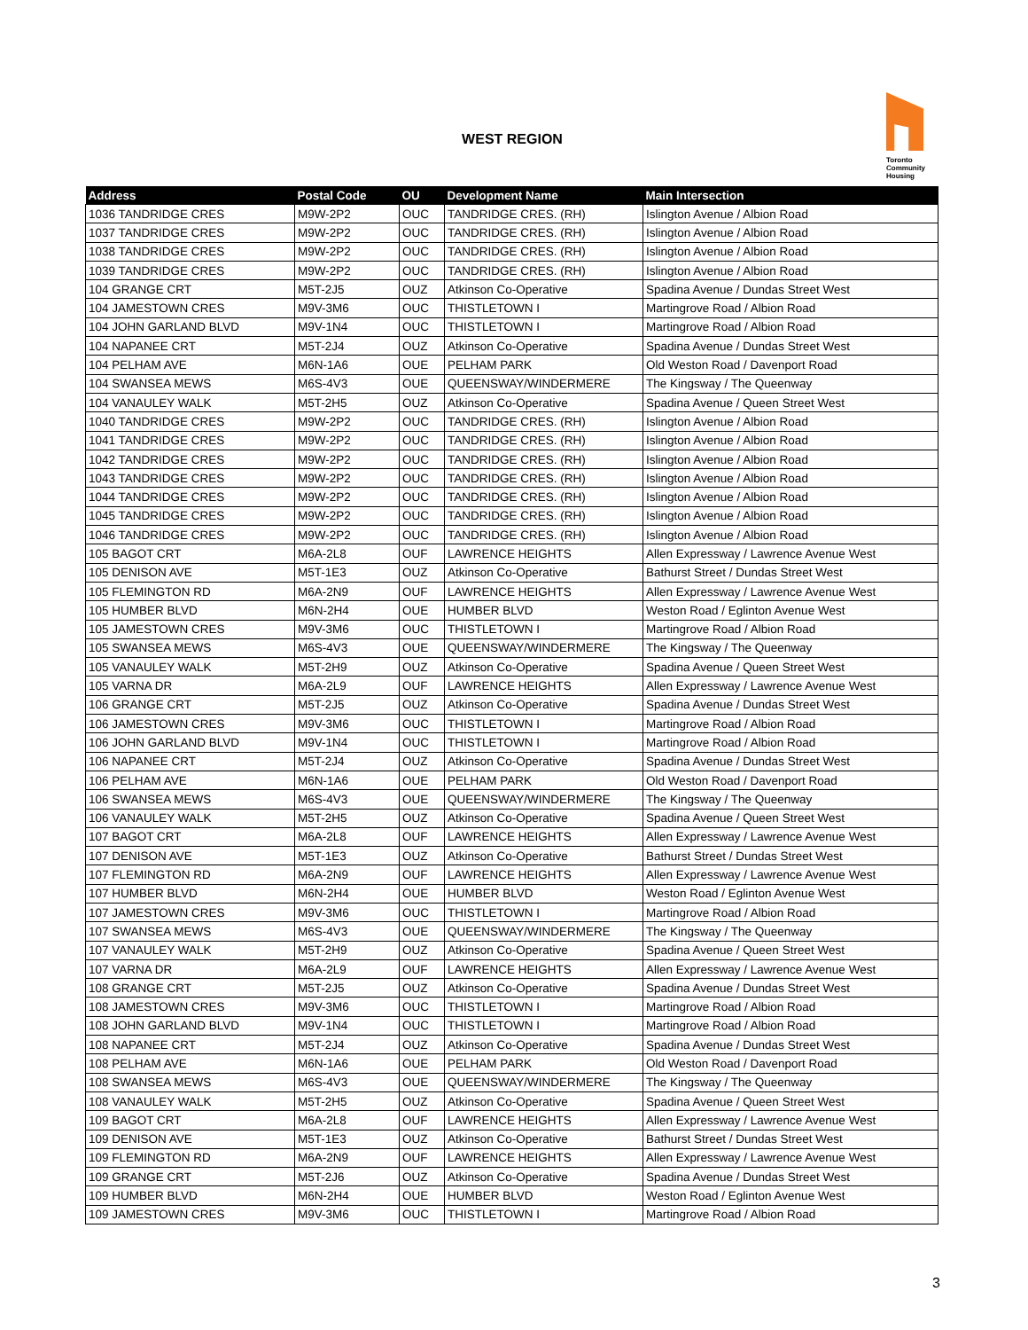WEST REGION
Toronto
Community
Housing
| Address | Postal Code | OU | Development Name | Main Intersection |
| --- | --- | --- | --- | --- |
| 1036 TANDRIDGE CRES | M9W-2P2 | OUC | TANDRIDGE CRES. (RH) | Islington Avenue / Albion Road |
| 1037 TANDRIDGE CRES | M9W-2P2 | OUC | TANDRIDGE CRES. (RH) | Islington Avenue / Albion Road |
| 1038 TANDRIDGE CRES | M9W-2P2 | OUC | TANDRIDGE CRES. (RH) | Islington Avenue / Albion Road |
| 1039 TANDRIDGE CRES | M9W-2P2 | OUC | TANDRIDGE CRES. (RH) | Islington Avenue / Albion Road |
| 104 GRANGE CRT | M5T-2J5 | OUZ | Atkinson Co-Operative | Spadina Avenue / Dundas Street West |
| 104 JAMESTOWN CRES | M9V-3M6 | OUC | THISTLETOWN I | Martingrove Road / Albion Road |
| 104 JOHN GARLAND BLVD | M9V-1N4 | OUC | THISTLETOWN I | Martingrove Road / Albion Road |
| 104 NAPANEE CRT | M5T-2J4 | OUZ | Atkinson Co-Operative | Spadina Avenue / Dundas Street West |
| 104 PELHAM AVE | M6N-1A6 | OUE | PELHAM PARK | Old Weston Road / Davenport Road |
| 104 SWANSEA MEWS | M6S-4V3 | OUE | QUEENSWAY/WINDERMERE | The Kingsway / The Queenway |
| 104 VANAULEY WALK | M5T-2H5 | OUZ | Atkinson Co-Operative | Spadina Avenue / Queen Street West |
| 1040 TANDRIDGE CRES | M9W-2P2 | OUC | TANDRIDGE CRES. (RH) | Islington Avenue / Albion Road |
| 1041 TANDRIDGE CRES | M9W-2P2 | OUC | TANDRIDGE CRES. (RH) | Islington Avenue / Albion Road |
| 1042 TANDRIDGE CRES | M9W-2P2 | OUC | TANDRIDGE CRES. (RH) | Islington Avenue / Albion Road |
| 1043 TANDRIDGE CRES | M9W-2P2 | OUC | TANDRIDGE CRES. (RH) | Islington Avenue / Albion Road |
| 1044 TANDRIDGE CRES | M9W-2P2 | OUC | TANDRIDGE CRES. (RH) | Islington Avenue / Albion Road |
| 1045 TANDRIDGE CRES | M9W-2P2 | OUC | TANDRIDGE CRES. (RH) | Islington Avenue / Albion Road |
| 1046 TANDRIDGE CRES | M9W-2P2 | OUC | TANDRIDGE CRES. (RH) | Islington Avenue / Albion Road |
| 105 BAGOT CRT | M6A-2L8 | OUF | LAWRENCE HEIGHTS | Allen Expressway / Lawrence Avenue West |
| 105 DENISON AVE | M5T-1E3 | OUZ | Atkinson Co-Operative | Bathurst Street / Dundas Street West |
| 105 FLEMINGTON RD | M6A-2N9 | OUF | LAWRENCE HEIGHTS | Allen Expressway / Lawrence Avenue West |
| 105 HUMBER BLVD | M6N-2H4 | OUE | HUMBER BLVD | Weston Road / Eglinton Avenue West |
| 105 JAMESTOWN CRES | M9V-3M6 | OUC | THISTLETOWN I | Martingrove Road / Albion Road |
| 105 SWANSEA MEWS | M6S-4V3 | OUE | QUEENSWAY/WINDERMERE | The Kingsway / The Queenway |
| 105 VANAULEY WALK | M5T-2H9 | OUZ | Atkinson Co-Operative | Spadina Avenue / Queen Street West |
| 105 VARNA DR | M6A-2L9 | OUF | LAWRENCE HEIGHTS | Allen Expressway / Lawrence Avenue West |
| 106 GRANGE CRT | M5T-2J5 | OUZ | Atkinson Co-Operative | Spadina Avenue / Dundas Street West |
| 106 JAMESTOWN CRES | M9V-3M6 | OUC | THISTLETOWN I | Martingrove Road / Albion Road |
| 106 JOHN GARLAND BLVD | M9V-1N4 | OUC | THISTLETOWN I | Martingrove Road / Albion Road |
| 106 NAPANEE CRT | M5T-2J4 | OUZ | Atkinson Co-Operative | Spadina Avenue / Dundas Street West |
| 106 PELHAM AVE | M6N-1A6 | OUE | PELHAM PARK | Old Weston Road / Davenport Road |
| 106 SWANSEA MEWS | M6S-4V3 | OUE | QUEENSWAY/WINDERMERE | The Kingsway / The Queenway |
| 106 VANAULEY WALK | M5T-2H5 | OUZ | Atkinson Co-Operative | Spadina Avenue / Queen Street West |
| 107 BAGOT CRT | M6A-2L8 | OUF | LAWRENCE HEIGHTS | Allen Expressway / Lawrence Avenue West |
| 107 DENISON AVE | M5T-1E3 | OUZ | Atkinson Co-Operative | Bathurst Street / Dundas Street West |
| 107 FLEMINGTON RD | M6A-2N9 | OUF | LAWRENCE HEIGHTS | Allen Expressway / Lawrence Avenue West |
| 107 HUMBER BLVD | M6N-2H4 | OUE | HUMBER BLVD | Weston Road / Eglinton Avenue West |
| 107 JAMESTOWN CRES | M9V-3M6 | OUC | THISTLETOWN I | Martingrove Road / Albion Road |
| 107 SWANSEA MEWS | M6S-4V3 | OUE | QUEENSWAY/WINDERMERE | The Kingsway / The Queenway |
| 107 VANAULEY WALK | M5T-2H9 | OUZ | Atkinson Co-Operative | Spadina Avenue / Queen Street West |
| 107 VARNA DR | M6A-2L9 | OUF | LAWRENCE HEIGHTS | Allen Expressway / Lawrence Avenue West |
| 108 GRANGE CRT | M5T-2J5 | OUZ | Atkinson Co-Operative | Spadina Avenue / Dundas Street West |
| 108 JAMESTOWN CRES | M9V-3M6 | OUC | THISTLETOWN I | Martingrove Road / Albion Road |
| 108 JOHN GARLAND BLVD | M9V-1N4 | OUC | THISTLETOWN I | Martingrove Road / Albion Road |
| 108 NAPANEE CRT | M5T-2J4 | OUZ | Atkinson Co-Operative | Spadina Avenue / Dundas Street West |
| 108 PELHAM AVE | M6N-1A6 | OUE | PELHAM PARK | Old Weston Road / Davenport Road |
| 108 SWANSEA MEWS | M6S-4V3 | OUE | QUEENSWAY/WINDERMERE | The Kingsway / The Queenway |
| 108 VANAULEY WALK | M5T-2H5 | OUZ | Atkinson Co-Operative | Spadina Avenue / Queen Street West |
| 109 BAGOT CRT | M6A-2L8 | OUF | LAWRENCE HEIGHTS | Allen Expressway / Lawrence Avenue West |
| 109 DENISON AVE | M5T-1E3 | OUZ | Atkinson Co-Operative | Bathurst Street / Dundas Street West |
| 109 FLEMINGTON RD | M6A-2N9 | OUF | LAWRENCE HEIGHTS | Allen Expressway / Lawrence Avenue West |
| 109 GRANGE CRT | M5T-2J6 | OUZ | Atkinson Co-Operative | Spadina Avenue / Dundas Street West |
| 109 HUMBER BLVD | M6N-2H4 | OUE | HUMBER BLVD | Weston Road / Eglinton Avenue West |
| 109 JAMESTOWN CRES | M9V-3M6 | OUC | THISTLETOWN I | Martingrove Road / Albion Road |
3